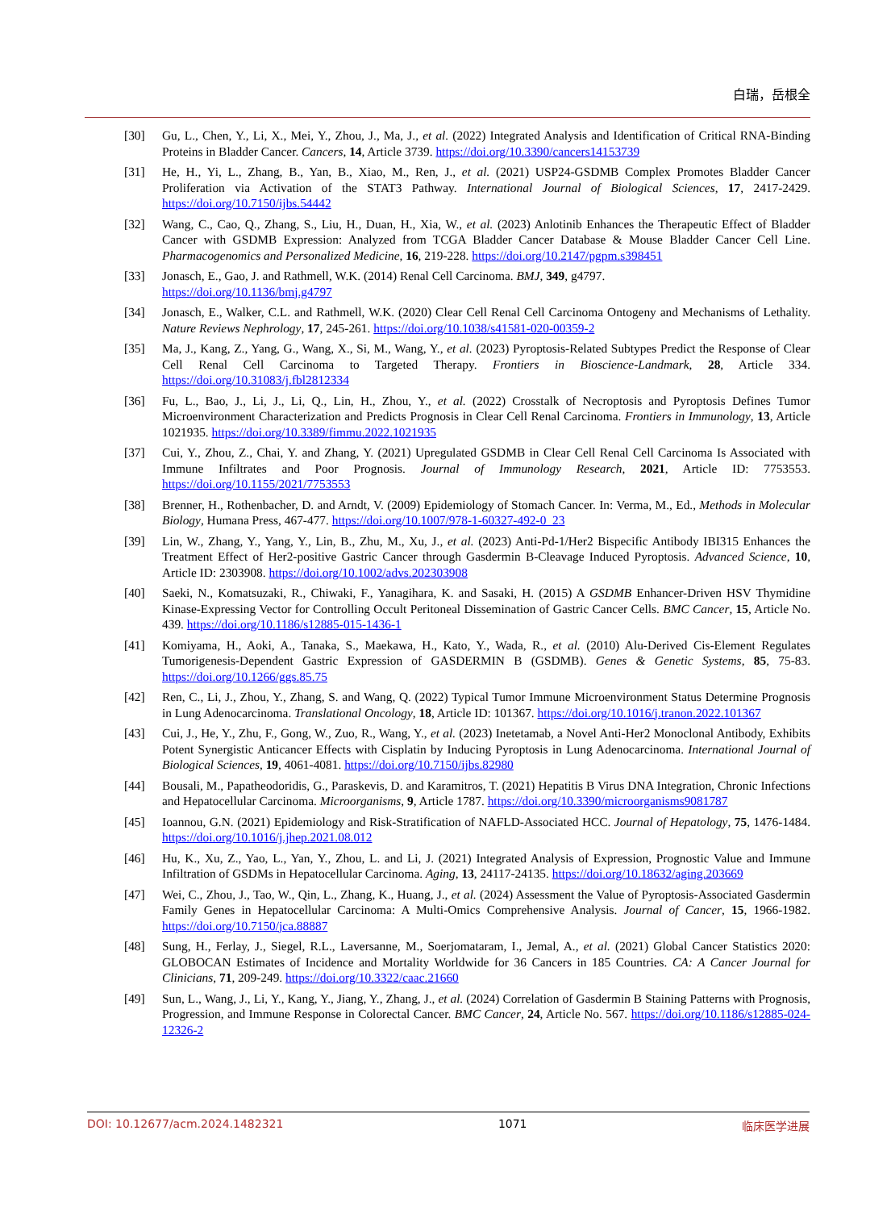白瑞，岳根全
[30] Gu, L., Chen, Y., Li, X., Mei, Y., Zhou, J., Ma, J., et al. (2022) Integrated Analysis and Identification of Critical RNA-Binding Proteins in Bladder Cancer. Cancers, 14, Article 3739. https://doi.org/10.3390/cancers14153739
[31] He, H., Yi, L., Zhang, B., Yan, B., Xiao, M., Ren, J., et al. (2021) USP24-GSDMB Complex Promotes Bladder Cancer Proliferation via Activation of the STAT3 Pathway. International Journal of Biological Sciences, 17, 2417-2429. https://doi.org/10.7150/ijbs.54442
[32] Wang, C., Cao, Q., Zhang, S., Liu, H., Duan, H., Xia, W., et al. (2023) Anlotinib Enhances the Therapeutic Effect of Bladder Cancer with GSDMB Expression: Analyzed from TCGA Bladder Cancer Database & Mouse Bladder Cancer Cell Line. Pharmacogenomics and Personalized Medicine, 16, 219-228. https://doi.org/10.2147/pgpm.s398451
[33] Jonasch, E., Gao, J. and Rathmell, W.K. (2014) Renal Cell Carcinoma. BMJ, 349, g4797.
https://doi.org/10.1136/bmj.g4797
[34] Jonasch, E., Walker, C.L. and Rathmell, W.K. (2020) Clear Cell Renal Cell Carcinoma Ontogeny and Mechanisms of Lethality. Nature Reviews Nephrology, 17, 245-261. https://doi.org/10.1038/s41581-020-00359-2
[35] Ma, J., Kang, Z., Yang, G., Wang, X., Si, M., Wang, Y., et al. (2023) Pyroptosis-Related Subtypes Predict the Response of Clear Cell Renal Cell Carcinoma to Targeted Therapy. Frontiers in Bioscience-Landmark, 28, Article 334. https://doi.org/10.31083/j.fbl2812334
[36] Fu, L., Bao, J., Li, J., Li, Q., Lin, H., Zhou, Y., et al. (2022) Crosstalk of Necroptosis and Pyroptosis Defines Tumor Microenvironment Characterization and Predicts Prognosis in Clear Cell Renal Carcinoma. Frontiers in Immunology, 13, Article 1021935. https://doi.org/10.3389/fimmu.2022.1021935
[37] Cui, Y., Zhou, Z., Chai, Y. and Zhang, Y. (2021) Upregulated GSDMB in Clear Cell Renal Cell Carcinoma Is Associated with Immune Infiltrates and Poor Prognosis. Journal of Immunology Research, 2021, Article ID: 7753553. https://doi.org/10.1155/2021/7753553
[38] Brenner, H., Rothenbacher, D. and Arndt, V. (2009) Epidemiology of Stomach Cancer. In: Verma, M., Ed., Methods in Molecular Biology, Humana Press, 467-477. https://doi.org/10.1007/978-1-60327-492-0_23
[39] Lin, W., Zhang, Y., Yang, Y., Lin, B., Zhu, M., Xu, J., et al. (2023) Anti-Pd-1/Her2 Bispecific Antibody IBI315 Enhances the Treatment Effect of Her2-positive Gastric Cancer through Gasdermin B-Cleavage Induced Pyroptosis. Advanced Science, 10, Article ID: 2303908. https://doi.org/10.1002/advs.202303908
[40] Saeki, N., Komatsuzaki, R., Chiwaki, F., Yanagihara, K. and Sasaki, H. (2015) A GSDMB Enhancer-Driven HSV Thymidine Kinase-Expressing Vector for Controlling Occult Peritoneal Dissemination of Gastric Cancer Cells. BMC Cancer, 15, Article No. 439. https://doi.org/10.1186/s12885-015-1436-1
[41] Komiyama, H., Aoki, A., Tanaka, S., Maekawa, H., Kato, Y., Wada, R., et al. (2010) Alu-Derived Cis-Element Regulates Tumorigenesis-Dependent Gastric Expression of GASDERMIN B (GSDMB). Genes & Genetic Systems, 85, 75-83. https://doi.org/10.1266/ggs.85.75
[42] Ren, C., Li, J., Zhou, Y., Zhang, S. and Wang, Q. (2022) Typical Tumor Immune Microenvironment Status Determine Prognosis in Lung Adenocarcinoma. Translational Oncology, 18, Article ID: 101367. https://doi.org/10.1016/j.tranon.2022.101367
[43] Cui, J., He, Y., Zhu, F., Gong, W., Zuo, R., Wang, Y., et al. (2023) Inetetamab, a Novel Anti-Her2 Monoclonal Antibody, Exhibits Potent Synergistic Anticancer Effects with Cisplatin by Inducing Pyroptosis in Lung Adenocarcinoma. International Journal of Biological Sciences, 19, 4061-4081. https://doi.org/10.7150/ijbs.82980
[44] Bousali, M., Papatheodoridis, G., Paraskevis, D. and Karamitros, T. (2021) Hepatitis B Virus DNA Integration, Chronic Infections and Hepatocellular Carcinoma. Microorganisms, 9, Article 1787. https://doi.org/10.3390/microorganisms9081787
[45] Ioannou, G.N. (2021) Epidemiology and Risk-Stratification of NAFLD-Associated HCC. Journal of Hepatology, 75, 1476-1484. https://doi.org/10.1016/j.jhep.2021.08.012
[46] Hu, K., Xu, Z., Yao, L., Yan, Y., Zhou, L. and Li, J. (2021) Integrated Analysis of Expression, Prognostic Value and Immune Infiltration of GSDMs in Hepatocellular Carcinoma. Aging, 13, 24117-24135. https://doi.org/10.18632/aging.203669
[47] Wei, C., Zhou, J., Tao, W., Qin, L., Zhang, K., Huang, J., et al. (2024) Assessment the Value of Pyroptosis-Associated Gasdermin Family Genes in Hepatocellular Carcinoma: A Multi-Omics Comprehensive Analysis. Journal of Cancer, 15, 1966-1982. https://doi.org/10.7150/jca.88887
[48] Sung, H., Ferlay, J., Siegel, R.L., Laversanne, M., Soerjomataram, I., Jemal, A., et al. (2021) Global Cancer Statistics 2020: GLOBOCAN Estimates of Incidence and Mortality Worldwide for 36 Cancers in 185 Countries. CA: A Cancer Journal for Clinicians, 71, 209-249. https://doi.org/10.3322/caac.21660
[49] Sun, L., Wang, J., Li, Y., Kang, Y., Jiang, Y., Zhang, J., et al. (2024) Correlation of Gasdermin B Staining Patterns with Prognosis, Progression, and Immune Response in Colorectal Cancer. BMC Cancer, 24, Article No. 567. https://doi.org/10.1186/s12885-024-12326-2
DOI: 10.12677/acm.2024.1482321 1071 临床医学进展